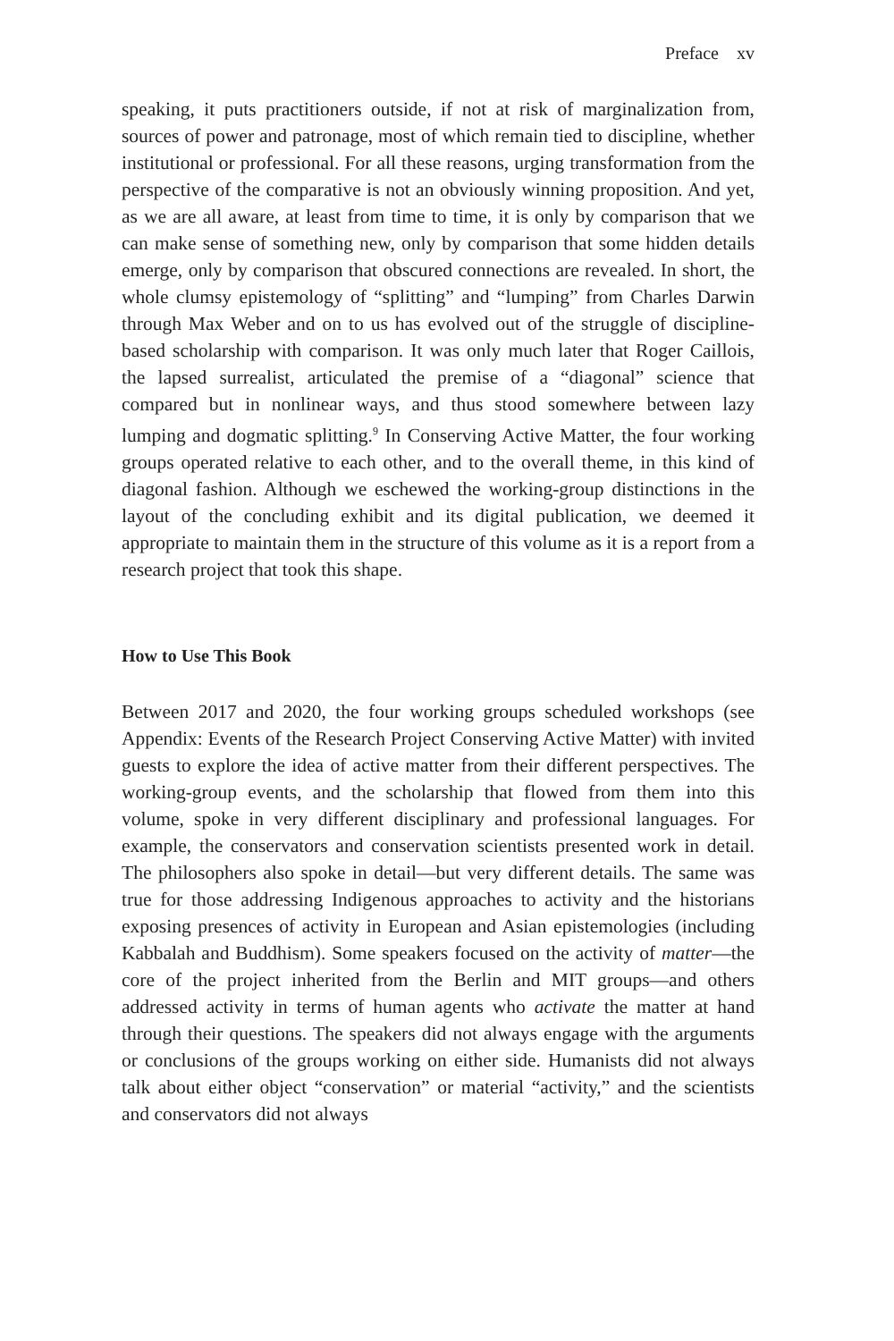Preface xv
speaking, it puts practitioners outside, if not at risk of marginalization from, sources of power and patronage, most of which remain tied to discipline, whether institutional or professional. For all these reasons, urging transformation from the perspective of the comparative is not an obviously winning proposition. And yet, as we are all aware, at least from time to time, it is only by comparison that we can make sense of something new, only by comparison that some hidden details emerge, only by comparison that obscured connections are revealed. In short, the whole clumsy epistemology of “splitting” and “lumping” from Charles Darwin through Max Weber and on to us has evolved out of the struggle of discipline-based scholarship with comparison. It was only much later that Roger Caillois, the lapsed surrealist, articulated the premise of a “diagonal” science that compared but in nonlinear ways, and thus stood somewhere between lazy lumping and dogmatic splitting.<sup>9</sup> In Conserving Active Matter, the four working groups operated relative to each other, and to the overall theme, in this kind of diagonal fashion. Although we eschewed the working-group distinctions in the layout of the concluding exhibit and its digital publication, we deemed it appropriate to maintain them in the structure of this volume as it is a report from a research project that took this shape.
How to Use This Book
Between 2017 and 2020, the four working groups scheduled workshops (see Appendix: Events of the Research Project Conserving Active Matter) with invited guests to explore the idea of active matter from their different perspectives. The working-group events, and the scholarship that flowed from them into this volume, spoke in very different disciplinary and professional languages. For example, the conservators and conservation scientists presented work in detail. The philosophers also spoke in detail—but very different details. The same was true for those addressing Indigenous approaches to activity and the historians exposing presences of activity in European and Asian epistemologies (including Kabbalah and Buddhism). Some speakers focused on the activity of matter—the core of the project inherited from the Berlin and MIT groups—and others addressed activity in terms of human agents who activate the matter at hand through their questions. The speakers did not always engage with the arguments or conclusions of the groups working on either side. Humanists did not always talk about either object “conservation” or material “activity,” and the scientists and conservators did not always